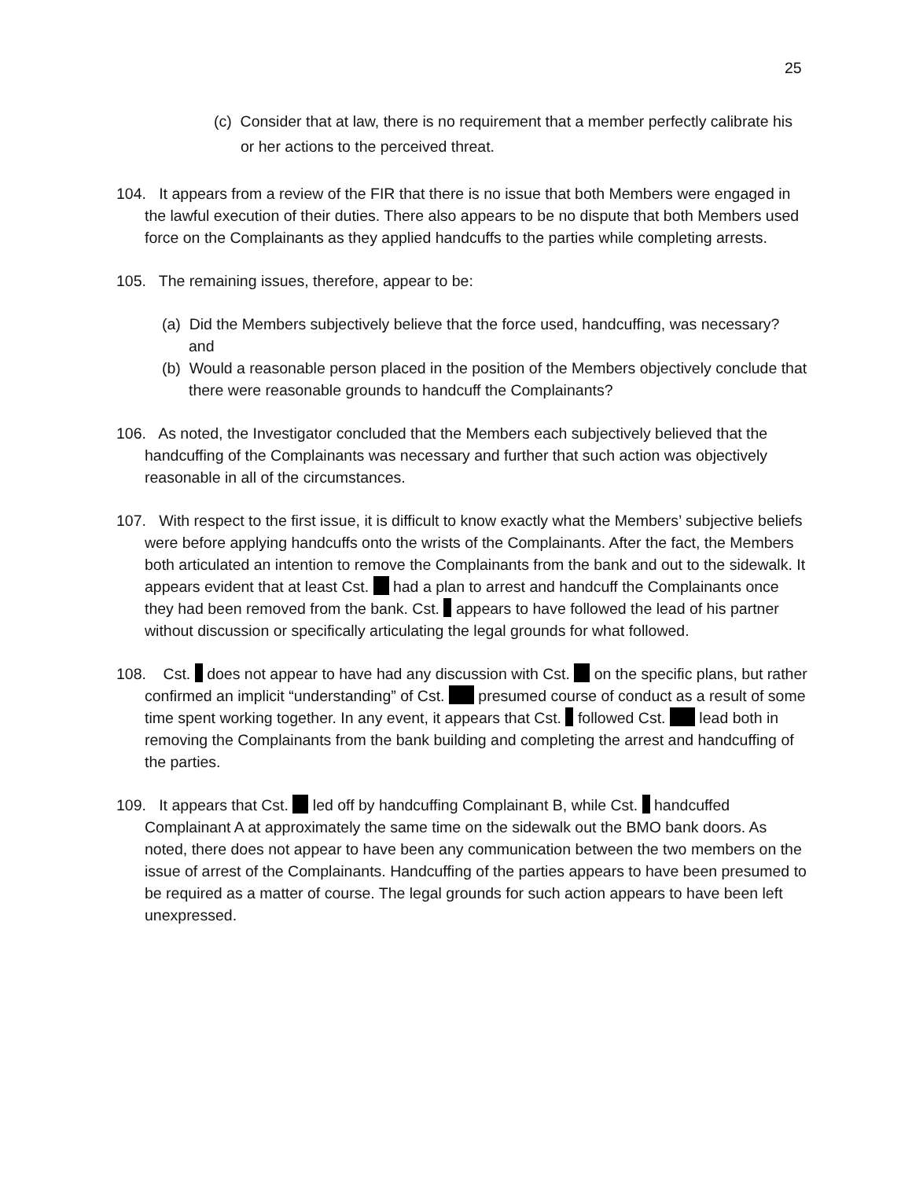25
(c) Consider that at law, there is no requirement that a member perfectly calibrate his or her actions to the perceived threat.
104. It appears from a review of the FIR that there is no issue that both Members were engaged in the lawful execution of their duties. There also appears to be no dispute that both Members used force on the Complainants as they applied handcuffs to the parties while completing arrests.
105. The remaining issues, therefore, appear to be:
(a) Did the Members subjectively believe that the force used, handcuffing, was necessary? and
(b) Would a reasonable person placed in the position of the Members objectively conclude that there were reasonable grounds to handcuff the Complainants?
106. As noted, the Investigator concluded that the Members each subjectively believed that the handcuffing of the Complainants was necessary and further that such action was objectively reasonable in all of the circumstances.
107. With respect to the first issue, it is difficult to know exactly what the Members’ subjective beliefs were before applying handcuffs onto the wrists of the Complainants. After the fact, the Members both articulated an intention to remove the Complainants from the bank and out to the sidewalk. It appears evident that at least Cst. had a plan to arrest and handcuff the Complainants once they had been removed from the bank. Cst. appears to have followed the lead of his partner without discussion or specifically articulating the legal grounds for what followed.
108. Cst. does not appear to have had any discussion with Cst. on the specific plans, but rather confirmed an implicit “understanding” of Cst. presumed course of conduct as a result of some time spent working together. In any event, it appears that Cst. followed Cst. lead both in removing the Complainants from the bank building and completing the arrest and handcuffing of the parties.
109. It appears that Cst. led off by handcuffing Complainant B, while Cst. handcuffed Complainant A at approximately the same time on the sidewalk out the BMO bank doors. As noted, there does not appear to have been any communication between the two members on the issue of arrest of the Complainants. Handcuffing of the parties appears to have been presumed to be required as a matter of course. The legal grounds for such action appears to have been left unexpressed.